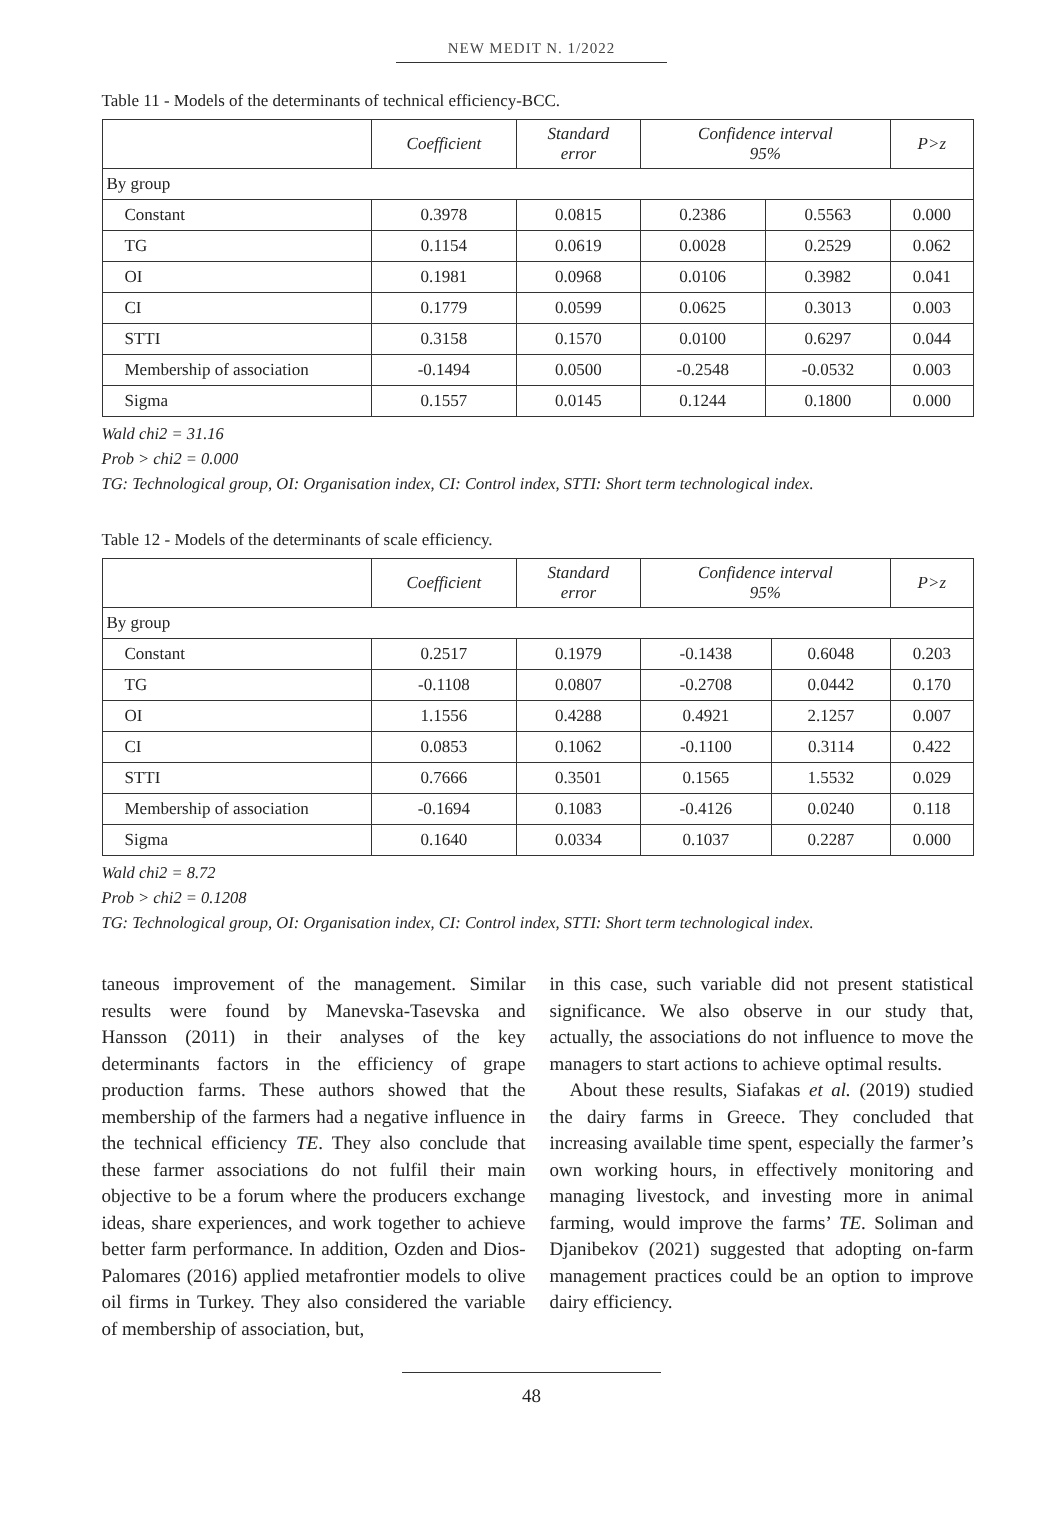NEW MEDIT N. 1/2022
Table 11 - Models of the determinants of technical efficiency-BCC.
| | Coefficient | Standard error | Confidence interval 95% | | P>z |
| --- | --- | --- | --- | --- | --- |
| By group | | | | | |
| Constant | 0.3978 | 0.0815 | 0.2386 | 0.5563 | 0.000 |
| TG | 0.1154 | 0.0619 | 0.0028 | 0.2529 | 0.062 |
| OI | 0.1981 | 0.0968 | 0.0106 | 0.3982 | 0.041 |
| CI | 0.1779 | 0.0599 | 0.0625 | 0.3013 | 0.003 |
| STTI | 0.3158 | 0.1570 | 0.0100 | 0.6297 | 0.044 |
| Membership of association | -0.1494 | 0.0500 | -0.2548 | -0.0532 | 0.003 |
| Sigma | 0.1557 | 0.0145 | 0.1244 | 0.1800 | 0.000 |
Wald chi2 = 31.16
Prob > chi2 = 0.000
TG: Technological group, OI: Organisation index, CI: Control index, STTI: Short term technological index.
Table 12 - Models of the determinants of scale efficiency.
| | Coefficient | Standard error | Confidence interval 95% | | P>z |
| --- | --- | --- | --- | --- | --- |
| By group | | | | | |
| Constant | 0.2517 | 0.1979 | -0.1438 | 0.6048 | 0.203 |
| TG | -0.1108 | 0.0807 | -0.2708 | 0.0442 | 0.170 |
| OI | 1.1556 | 0.4288 | 0.4921 | 2.1257 | 0.007 |
| CI | 0.0853 | 0.1062 | -0.1100 | 0.3114 | 0.422 |
| STTI | 0.7666 | 0.3501 | 0.1565 | 1.5532 | 0.029 |
| Membership of association | -0.1694 | 0.1083 | -0.4126 | 0.0240 | 0.118 |
| Sigma | 0.1640 | 0.0334 | 0.1037 | 0.2287 | 0.000 |
Wald chi2 = 8.72
Prob > chi2 = 0.1208
TG: Technological group, OI: Organisation index, CI: Control index, STTI: Short term technological index.
taneous improvement of the management. Similar results were found by Manevska-Tasevska and Hansson (2011) in their analyses of the key determinants factors in the efficiency of grape production farms. These authors showed that the membership of the farmers had a negative influence in the technical efficiency TE. They also conclude that these farmer associations do not fulfil their main objective to be a forum where the producers exchange ideas, share experiences, and work together to achieve better farm performance. In addition, Ozden and Dios-Palomares (2016) applied metafrontier models to olive oil firms in Turkey. They also considered the variable of membership of association, but,
in this case, such variable did not present statistical significance. We also observe in our study that, actually, the associations do not influence to move the managers to start actions to achieve optimal results.
About these results, Siafakas et al. (2019) studied the dairy farms in Greece. They concluded that increasing available time spent, especially the farmer’s own working hours, in effectively monitoring and managing livestock, and investing more in animal farming, would improve the farms’ TE. Soliman and Djanibekov (2021) suggested that adopting on-farm management practices could be an option to improve dairy efficiency.
48